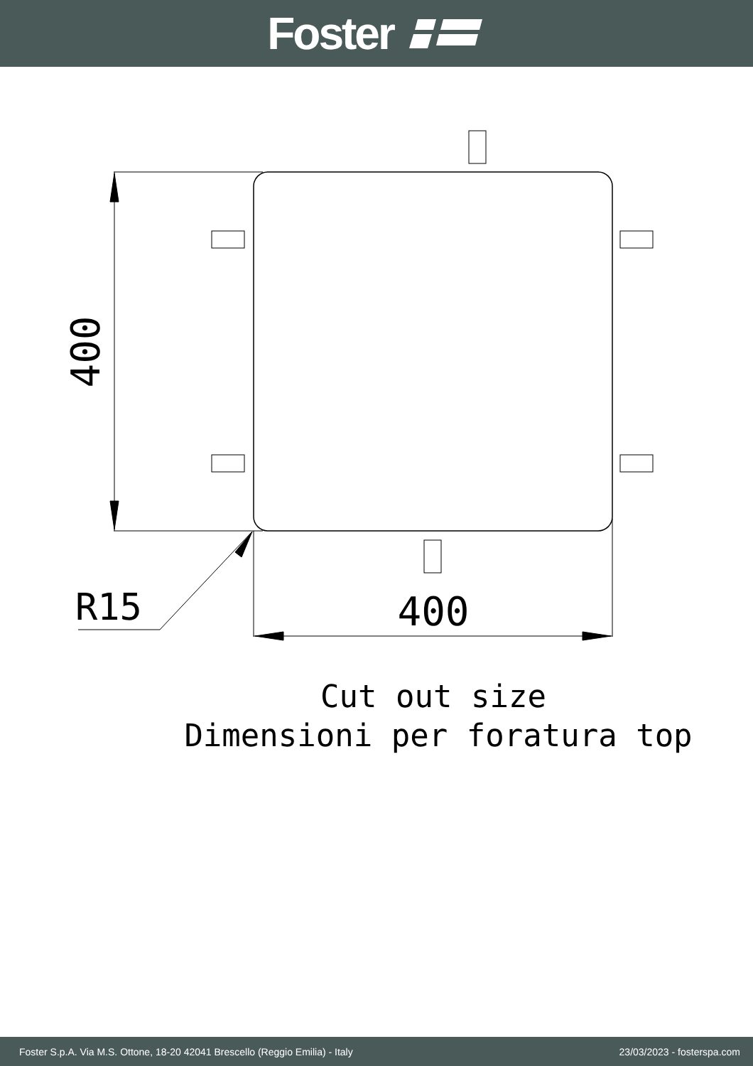Foster
400
400
R15
Cut out size
Dimensioni per foratura top
Foster S.p.A. Via M.S. Ottone, 18-20 42041 Brescello (Reggio Emilia) - Italy 23/03/2023 - fosterspa.com